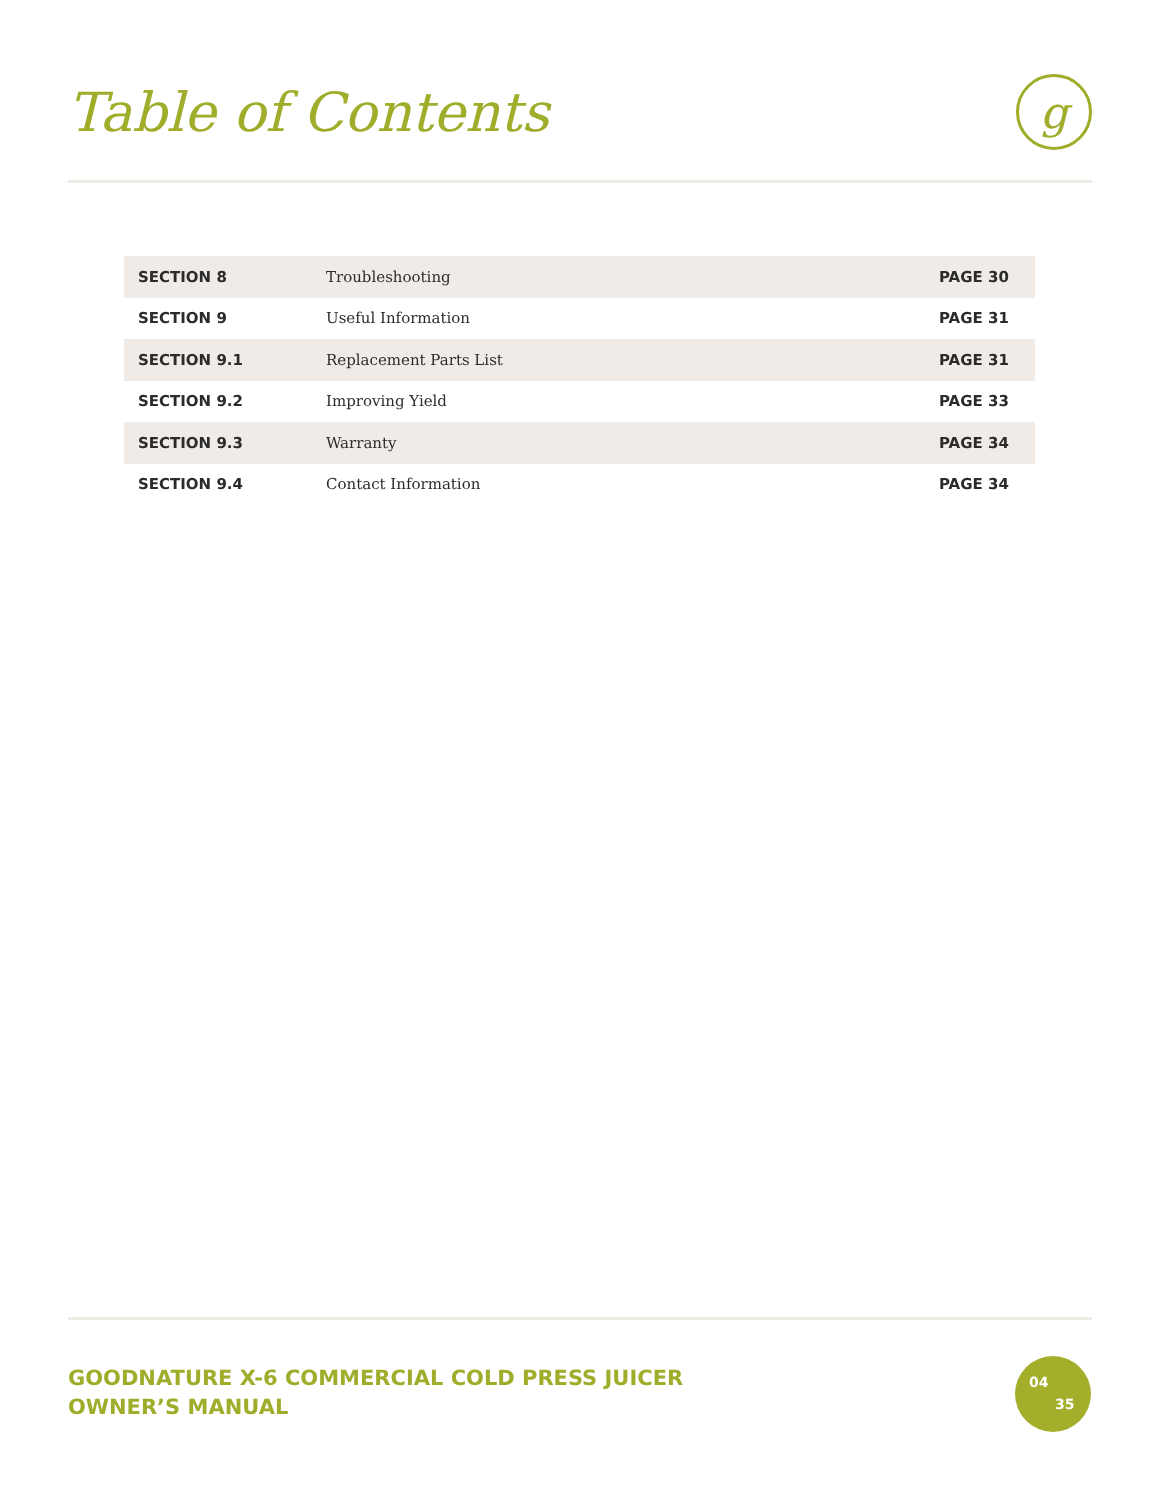Table of Contents
g
| SECTION 8 | Troubleshooting | PAGE 30 |
| SECTION 9 | Useful Information | PAGE 31 |
| SECTION 9.1 | Replacement Parts List | PAGE 31 |
| SECTION 9.2 | Improving Yield | PAGE 33 |
| SECTION 9.3 | Warranty | PAGE 34 |
| SECTION 9.4 | Contact Information | PAGE 34 |
GOODNATURE X-6 COMMERCIAL COLD PRESS JUICER
OWNER’S MANUAL
04
35